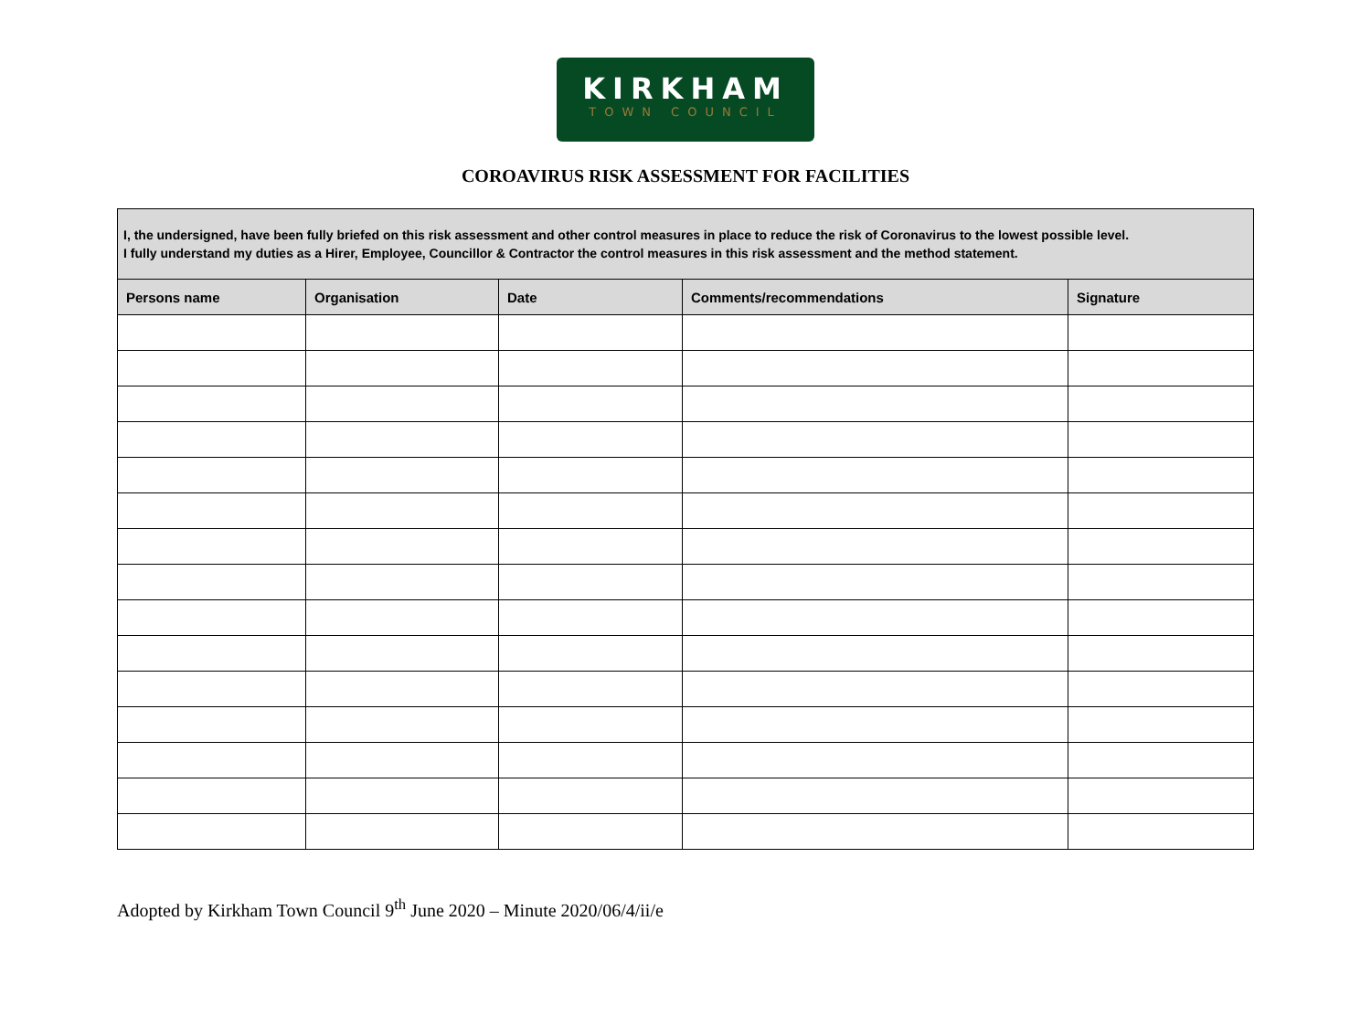KIRKHAM
TOWN COUNCIL
COROAVIRUS RISK ASSESSMENT FOR FACILITIES
| I, the undersigned, have been fully briefed on this risk assessment and other control measures in place to reduce the risk of Coronavirus to the lowest possible level. I fully understand my duties as a Hirer, Employee, Councillor & Contractor the control measures in this risk assessment and the method statement. | | | | |
| --- | --- | --- | --- | --- |
| Persons name | Organisation | Date | Comments/recommendations | Signature |
Adopted by Kirkham Town Council 9<sup>th</sup> June 2020 – Minute 2020/06/4/ii/e